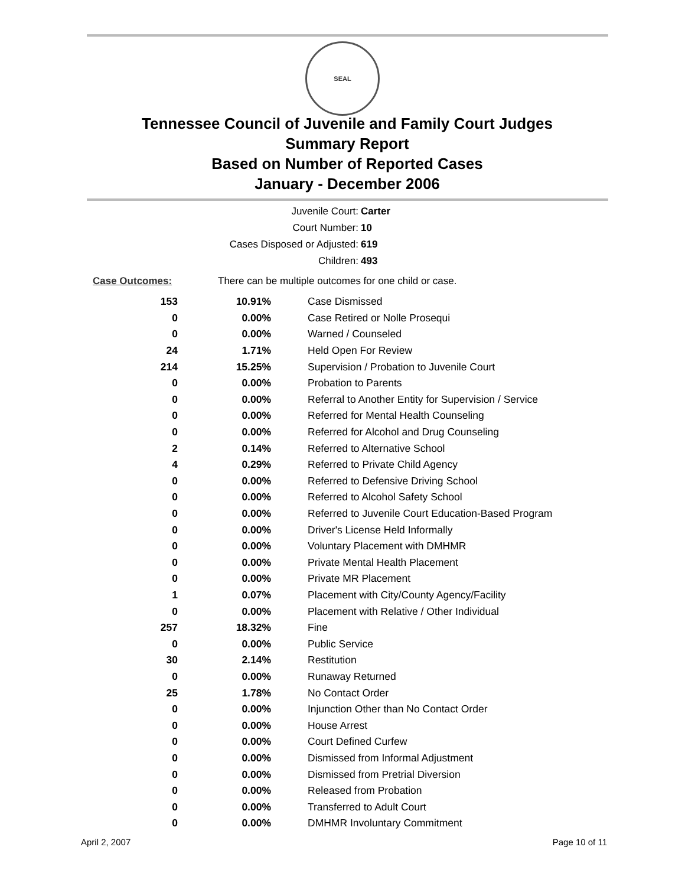SEAL
Tennessee Council of Juvenile and Family Court Judges
Summary Report
Based on Number of Reported Cases
January - December 2006
Juvenile Court: Carter
Court Number: 10
Cases Disposed or Adjusted: 619
Children: 493
Case Outcomes:
There can be multiple outcomes for one child or case.
| 153 | 10.91% | Case Dismissed |
| 0 | 0.00% | Case Retired or Nolle Prosequi |
| 0 | 0.00% | Warned / Counseled |
| 24 | 1.71% | Held Open For Review |
| 214 | 15.25% | Supervision / Probation to Juvenile Court |
| 0 | 0.00% | Probation to Parents |
| 0 | 0.00% | Referral to Another Entity for Supervision / Service |
| 0 | 0.00% | Referred for Mental Health Counseling |
| 0 | 0.00% | Referred for Alcohol and Drug Counseling |
| 2 | 0.14% | Referred to Alternative School |
| 4 | 0.29% | Referred to Private Child Agency |
| 0 | 0.00% | Referred to Defensive Driving School |
| 0 | 0.00% | Referred to Alcohol Safety School |
| 0 | 0.00% | Referred to Juvenile Court Education-Based Program |
| 0 | 0.00% | Driver's License Held Informally |
| 0 | 0.00% | Voluntary Placement with DMHMR |
| 0 | 0.00% | Private Mental Health Placement |
| 0 | 0.00% | Private MR Placement |
| 1 | 0.07% | Placement with City/County Agency/Facility |
| 0 | 0.00% | Placement with Relative / Other Individual |
| 257 | 18.32% | Fine |
| 0 | 0.00% | Public Service |
| 30 | 2.14% | Restitution |
| 0 | 0.00% | Runaway Returned |
| 25 | 1.78% | No Contact Order |
| 0 | 0.00% | Injunction Other than No Contact Order |
| 0 | 0.00% | House Arrest |
| 0 | 0.00% | Court Defined Curfew |
| 0 | 0.00% | Dismissed from Informal Adjustment |
| 0 | 0.00% | Dismissed from Pretrial Diversion |
| 0 | 0.00% | Released from Probation |
| 0 | 0.00% | Transferred to Adult Court |
| 0 | 0.00% | DMHMR Involuntary Commitment |
April 2, 2007 Page 10 of 11